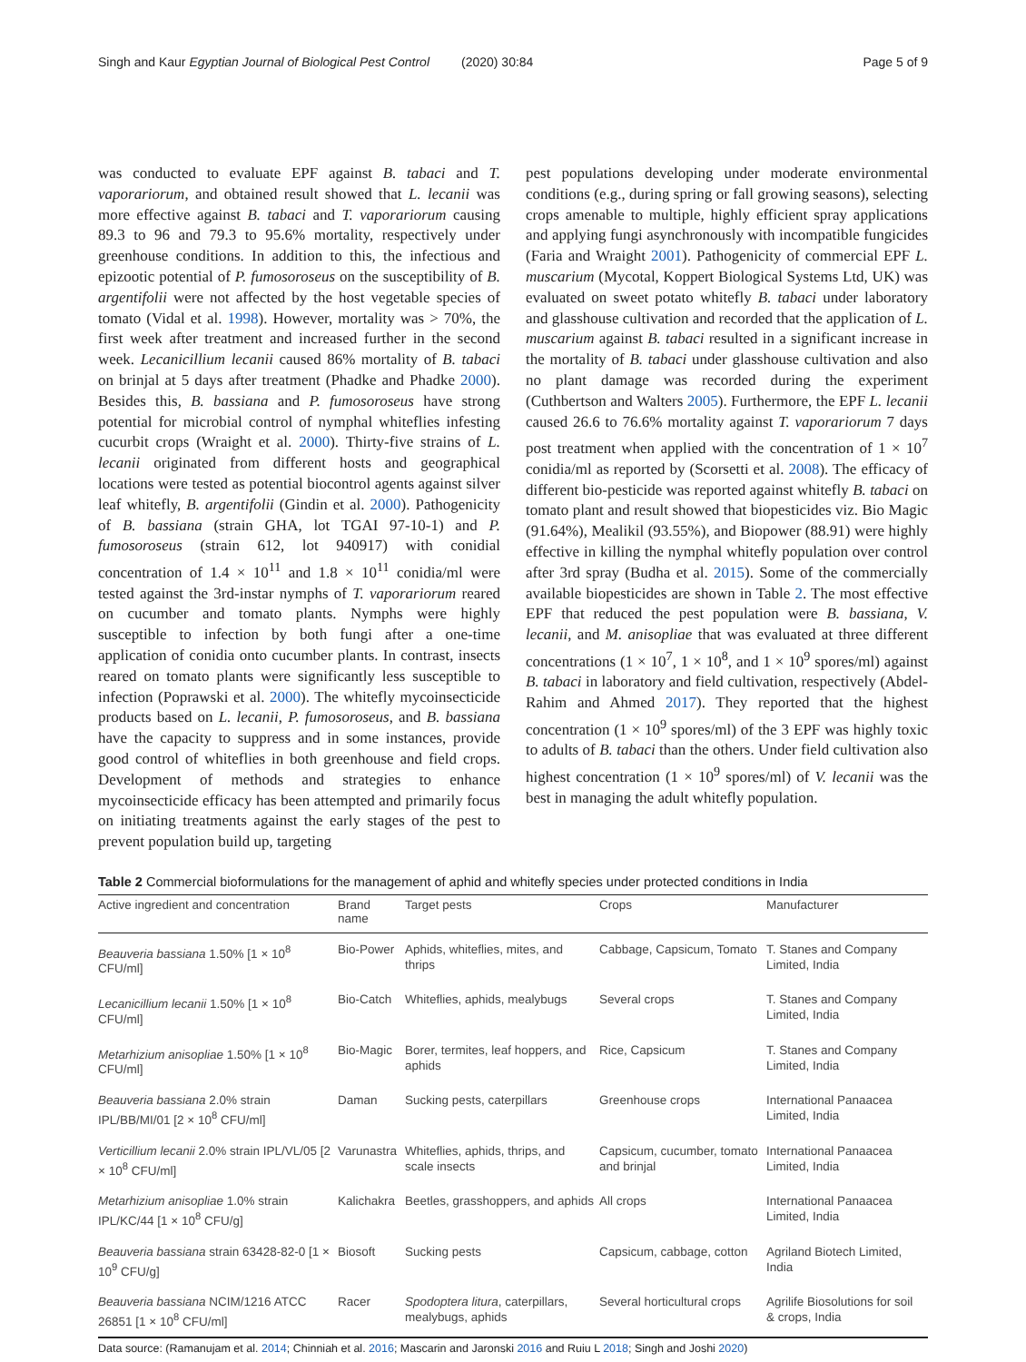Singh and Kaur Egyptian Journal of Biological Pest Control (2020) 30:84 Page 5 of 9
was conducted to evaluate EPF against B. tabaci and T. vaporariorum, and obtained result showed that L. lecanii was more effective against B. tabaci and T. vaporariorum causing 89.3 to 96 and 79.3 to 95.6% mortality, respectively under greenhouse conditions. In addition to this, the infectious and epizootic potential of P. fumosoroseus on the susceptibility of B. argentifolii were not affected by the host vegetable species of tomato (Vidal et al. 1998). However, mortality was > 70%, the first week after treatment and increased further in the second week. Lecanicillium lecanii caused 86% mortality of B. tabaci on brinjal at 5 days after treatment (Phadke and Phadke 2000). Besides this, B. bassiana and P. fumosoroseus have strong potential for microbial control of nymphal whiteflies infesting cucurbit crops (Wraight et al. 2000). Thirty-five strains of L. lecanii originated from different hosts and geographical locations were tested as potential biocontrol agents against silver leaf whitefly, B. argentifolii (Gindin et al. 2000). Pathogenicity of B. bassiana (strain GHA, lot TGAI 97-10-1) and P. fumosoroseus (strain 612, lot 940917) with conidial concentration of 1.4 × 10<sup>11</sup> and 1.8 × 10<sup>11</sup> conidia/ml were tested against the 3rd-instar nymphs of T. vaporariorum reared on cucumber and tomato plants. Nymphs were highly susceptible to infection by both fungi after a one-time application of conidia onto cucumber plants. In contrast, insects reared on tomato plants were significantly less susceptible to infection (Poprawski et al. 2000). The whitefly mycoinsecticide products based on L. lecanii, P. fumosoroseus, and B. bassiana have the capacity to suppress and in some instances, provide good control of whiteflies in both greenhouse and field crops. Development of methods and strategies to enhance mycoinsecticide efficacy has been attempted and primarily focus on initiating treatments against the early stages of the pest to prevent population build up, targeting
pest populations developing under moderate environmental conditions (e.g., during spring or fall growing seasons), selecting crops amenable to multiple, highly efficient spray applications and applying fungi asynchronously with incompatible fungicides (Faria and Wraight 2001). Pathogenicity of commercial EPF L. muscarium (Mycotal, Koppert Biological Systems Ltd, UK) was evaluated on sweet potato whitefly B. tabaci under laboratory and glasshouse cultivation and recorded that the application of L. muscarium against B. tabaci resulted in a significant increase in the mortality of B. tabaci under glasshouse cultivation and also no plant damage was recorded during the experiment (Cuthbertson and Walters 2005). Furthermore, the EPF L. lecanii caused 26.6 to 76.6% mortality against T. vaporariorum 7 days post treatment when applied with the concentration of 1 × 10<sup>7</sup> conidia/ml as reported by (Scorsetti et al. 2008). The efficacy of different bio-pesticide was reported against whitefly B. tabaci on tomato plant and result showed that biopesticides viz. Bio Magic (91.64%), Mealikil (93.55%), and Biopower (88.91) were highly effective in killing the nymphal whitefly population over control after 3rd spray (Budha et al. 2015). Some of the commercially available biopesticides are shown in Table 2. The most effective EPF that reduced the pest population were B. bassiana, V. lecanii, and M. anisopliae that was evaluated at three different concentrations (1 × 10<sup>7</sup>, 1 × 10<sup>8</sup>, and 1 × 10<sup>9</sup> spores/ml) against B. tabaci in laboratory and field cultivation, respectively (Abdel-Rahim and Ahmed 2017). They reported that the highest concentration (1 × 10<sup>9</sup> spores/ml) of the 3 EPF was highly toxic to adults of B. tabaci than the others. Under field cultivation also highest concentration (1 × 10<sup>9</sup> spores/ml) of V. lecanii was the best in managing the adult whitefly population.
Table 2 Commercial bioformulations for the management of aphid and whitefly species under protected conditions in India
| Active ingredient and concentration | Brand name | Target pests | Crops | Manufacturer |
| --- | --- | --- | --- | --- |
| Beauveria bassiana 1.50% [1 × 10<sup>8</sup> CFU/ml] | Bio-Power | Aphids, whiteflies, mites, and thrips | Cabbage, Capsicum, Tomato | T. Stanes and Company Limited, India |
| Lecanicillium lecanii 1.50% [1 × 10<sup>8</sup> CFU/ml] | Bio-Catch | Whiteflies, aphids, mealybugs | Several crops | T. Stanes and Company Limited, India |
| Metarhizium anisopliae 1.50% [1 × 10<sup>8</sup> CFU/ml] | Bio-Magic | Borer, termites, leaf hoppers, and aphids | Rice, Capsicum | T. Stanes and Company Limited, India |
| Beauveria bassiana 2.0% strain IPL/BB/MI/01 [2 × 10<sup>8</sup> CFU/ml] | Daman | Sucking pests, caterpillars | Greenhouse crops | International Panaacea Limited, India |
| Verticillium lecanii 2.0% strain IPL/VL/05 [2 × 10<sup>8</sup> CFU/ml] | Varunastra | Whiteflies, aphids, thrips, and scale insects | Capsicum, cucumber, tomato and brinjal | International Panaacea Limited, India |
| Metarhizium anisopliae 1.0% strain IPL/KC/44 [1 × 10<sup>8</sup> CFU/g] | Kalichakra | Beetles, grasshoppers, and aphids | All crops | International Panaacea Limited, India |
| Beauveria bassiana strain 63428-82-0 [1 × 10<sup>9</sup> CFU/g] | Biosoft | Sucking pests | Capsicum, cabbage, cotton | Agriland Biotech Limited, India |
| Beauveria bassiana NCIM/1216 ATCC 26851 [1 × 10<sup>8</sup> CFU/ml] | Racer | Spodoptera litura , caterpillars, mealybugs, aphids | Several horticultural crops | Agrilife Biosolutions for soil & crops, India |
Data source: (Ramanujam et al. 2014; Chinniah et al. 2016; Mascarin and Jaronski 2016 and Ruiu L 2018; Singh and Joshi 2020)